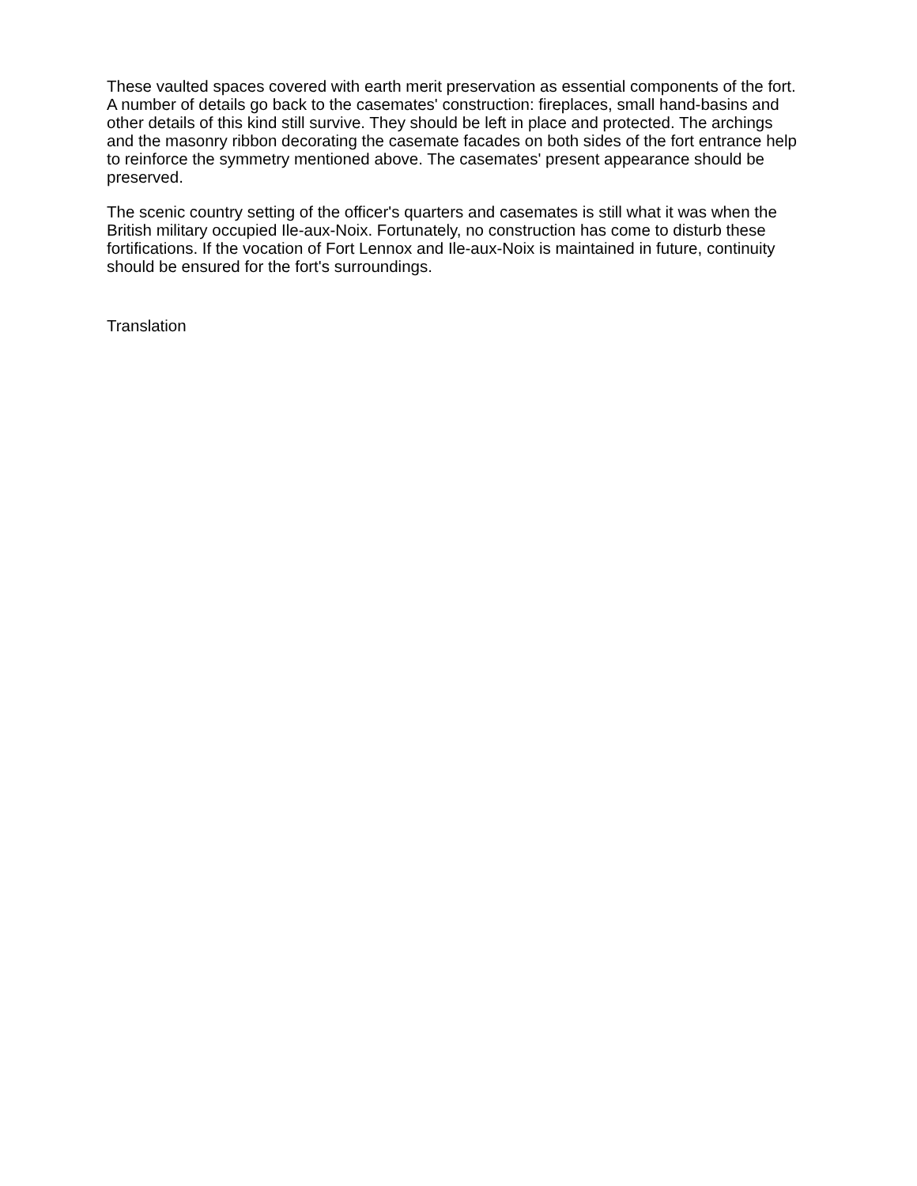These vaulted spaces covered with earth merit preservation as essential components of the fort. A number of details go back to the casemates' construction: fireplaces, small hand-basins and other details of this kind still survive. They should be left in place and protected. The archings and the masonry ribbon decorating the casemate facades on both sides of the fort entrance help to reinforce the symmetry mentioned above. The casemates' present appearance should be preserved.
The scenic country setting of the officer's quarters and casemates is still what it was when the British military occupied Ile-aux-Noix. Fortunately, no construction has come to disturb these fortifications. If the vocation of Fort Lennox and Ile-aux-Noix is maintained in future, continuity should be ensured for the fort's surroundings.
Translation